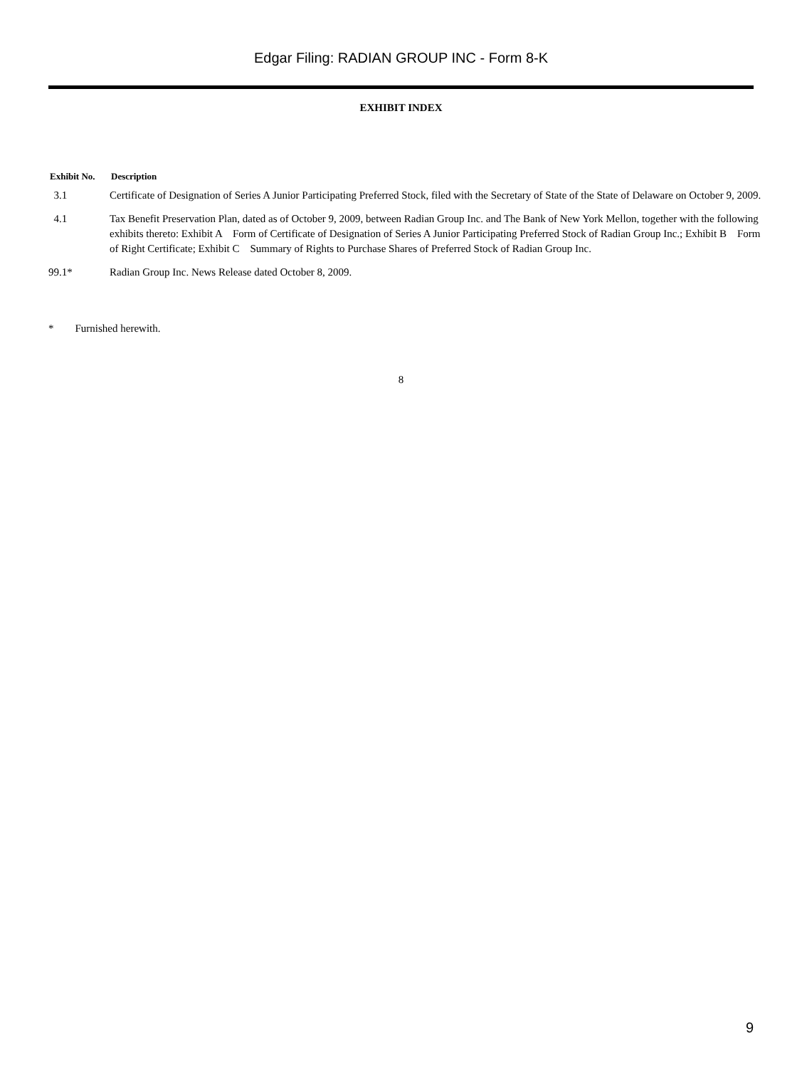Edgar Filing: RADIAN GROUP INC - Form 8-K
EXHIBIT INDEX
| Exhibit No. | Description |
| --- | --- |
| 3.1 | Certificate of Designation of Series A Junior Participating Preferred Stock, filed with the Secretary of State of the State of Delaware on October 9, 2009. |
| 4.1 | Tax Benefit Preservation Plan, dated as of October 9, 2009, between Radian Group Inc. and The Bank of New York Mellon, together with the following exhibits thereto: Exhibit A Form of Certificate of Designation of Series A Junior Participating Preferred Stock of Radian Group Inc.; Exhibit B Form of Right Certificate; Exhibit C Summary of Rights to Purchase Shares of Preferred Stock of Radian Group Inc. |
| 99.1* | Radian Group Inc. News Release dated October 8, 2009. |
* Furnished herewith.
8
9